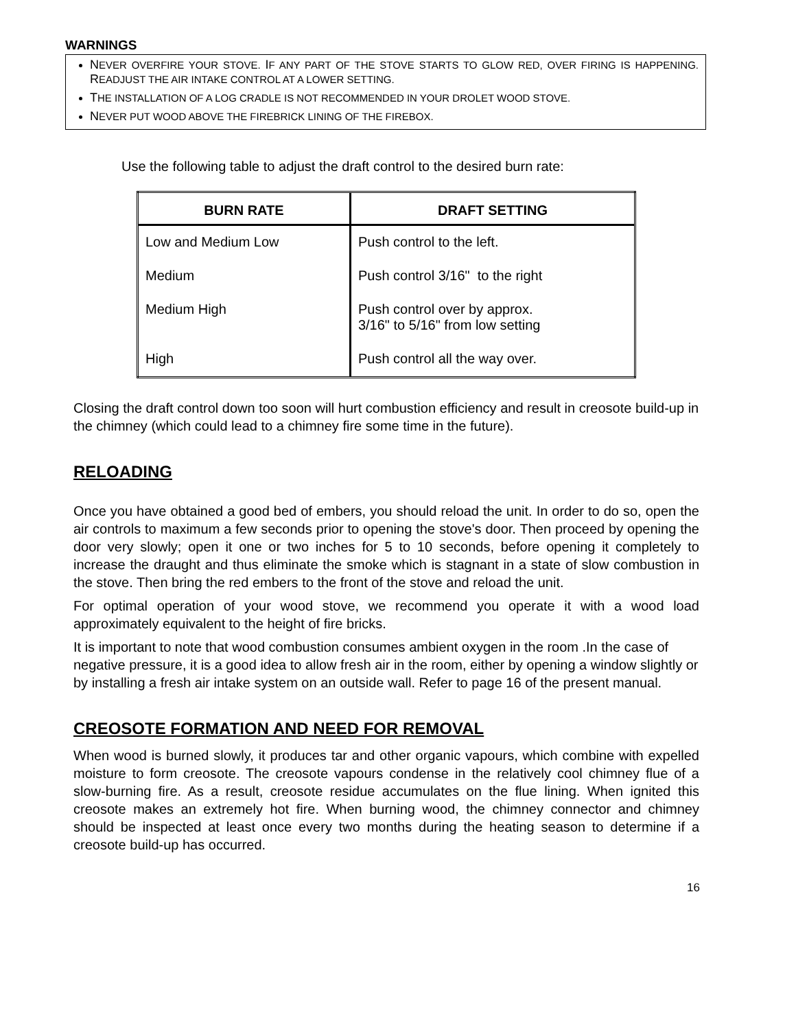WARNINGS
NEVER OVERFIRE YOUR STOVE. IF ANY PART OF THE STOVE STARTS TO GLOW RED, OVER FIRING IS HAPPENING. READJUST THE AIR INTAKE CONTROL AT A LOWER SETTING.
THE INSTALLATION OF A LOG CRADLE IS NOT RECOMMENDED IN YOUR DROLET WOOD STOVE.
NEVER PUT WOOD ABOVE THE FIREBRICK LINING OF THE FIREBOX.
Use the following table to adjust the draft control to the desired burn rate:
| BURN RATE | DRAFT SETTING |
| --- | --- |
| Low and Medium Low | Push control to the left. |
| Medium | Push control 3/16" to the right |
| Medium High | Push control over by approx. 3/16" to 5/16" from low setting |
| High | Push control all the way over. |
Closing the draft control down too soon will hurt combustion efficiency and result in creosote build-up in the chimney (which could lead to a chimney fire some time in the future).
RELOADING
Once you have obtained a good bed of embers, you should reload the unit. In order to do so, open the air controls to maximum a few seconds prior to opening the stove's door. Then proceed by opening the door very slowly; open it one or two inches for 5 to 10 seconds, before opening it completely to increase the draught and thus eliminate the smoke which is stagnant in a state of slow combustion in the stove. Then bring the red embers to the front of the stove and reload the unit.
For optimal operation of your wood stove, we recommend you operate it with a wood load approximately equivalent to the height of fire bricks.
It is important to note that wood combustion consumes ambient oxygen in the room .In the case of negative pressure, it is a good idea to allow fresh air in the room, either by opening a window slightly or by installing a fresh air intake system on an outside wall. Refer to page 16 of the present manual.
CREOSOTE FORMATION AND NEED FOR REMOVAL
When wood is burned slowly, it produces tar and other organic vapours, which combine with expelled moisture to form creosote. The creosote vapours condense in the relatively cool chimney flue of a slow-burning fire. As a result, creosote residue accumulates on the flue lining. When ignited this creosote makes an extremely hot fire. When burning wood, the chimney connector and chimney should be inspected at least once every two months during the heating season to determine if a creosote build-up has occurred.
16